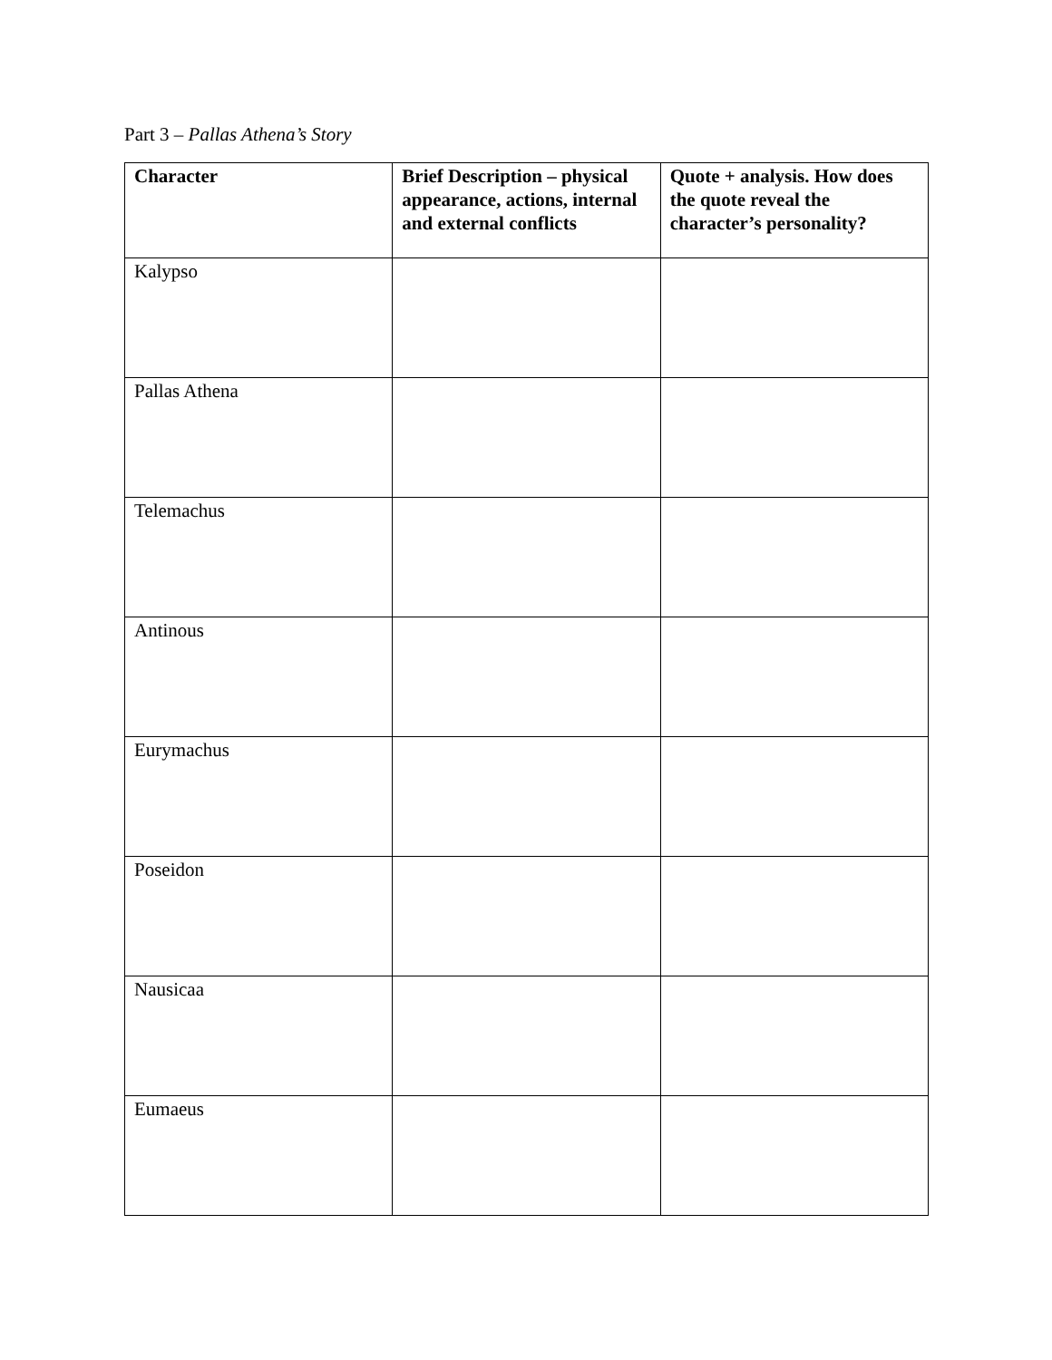Part 3 – Pallas Athena’s Story
| Character | Brief Description – physical appearance, actions, internal and external conflicts | Quote + analysis. How does the quote reveal the character’s personality? |
| --- | --- | --- |
| Kalypso | | |
| Pallas Athena | | |
| Telemachus | | |
| Antinous | | |
| Eurymachus | | |
| Poseidon | | |
| Nausicaa | | |
| Eumaeus | | |